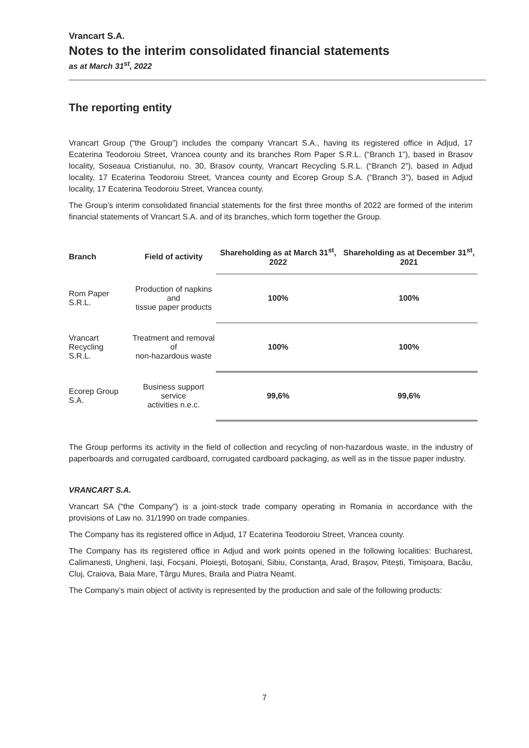Vrancart S.A.
Notes to the interim consolidated financial statements
as at March 31<sup>st</sup>, 2022
The reporting entity
Vrancart Group (“the Group”) includes the company Vrancart S.A., having its registered office in Adjud, 17 Ecaterina Teodoroiu Street, Vrancea county and its branches Rom Paper S.R.L. (“Branch 1”), based in Brasov locality, Soseaua Cristianului, no. 30, Brasov county, Vrancart Recycling S.R.L. (“Branch 2”), based in Adjud locality, 17 Ecaterina Teodoroiu Street, Vrancea county and Ecorep Group S.A. (“Branch 3”), based in Adjud locality, 17 Ecaterina Teodoroiu Street, Vrancea county.
The Group’s interim consolidated financial statements for the first three months of 2022 are formed of the interim financial statements of Vrancart S.A. and of its branches, which form together the Group.
| Branch | Field of activity | Shareholding as at March 31<sup>st</sup>, 2022 | Shareholding as at December 31<sup>st</sup>, 2021 |
| --- | --- | --- | --- |
| Rom Paper S.R.L. | Production of napkins and tissue paper products | 100% | 100% |
| Vrancart Recycling S.R.L. | Treatment and removal of non-hazardous waste | 100% | 100% |
| Ecorep Group S.A. | Business support service activities n.e.c. | 99,6% | 99,6% |
The Group performs its activity in the field of collection and recycling of non-hazardous waste, in the industry of paperboards and corrugated cardboard, corrugated cardboard packaging, as well as in the tissue paper industry.
VRANCART S.A.
Vrancart SA (“the Company”) is a joint-stock trade company operating in Romania in accordance with the provisions of Law no. 31/1990 on trade companies.
The Company has its registered office in Adjud, 17 Ecaterina Teodoroiu Street, Vrancea county.
The Company has its registered office in Adjud and work points opened in the following localities: Bucharest, Calimanesti, Ungheni, Iași, Focșani, Ploiești, Botoșani, Sibiu, Constanța, Arad, Brașov, Pitești, Timișoara, Bacău, Cluj, Craiova, Baia Mare, Târgu Mures, Braila and Piatra Neamt.
The Company’s main object of activity is represented by the production and sale of the following products:
7